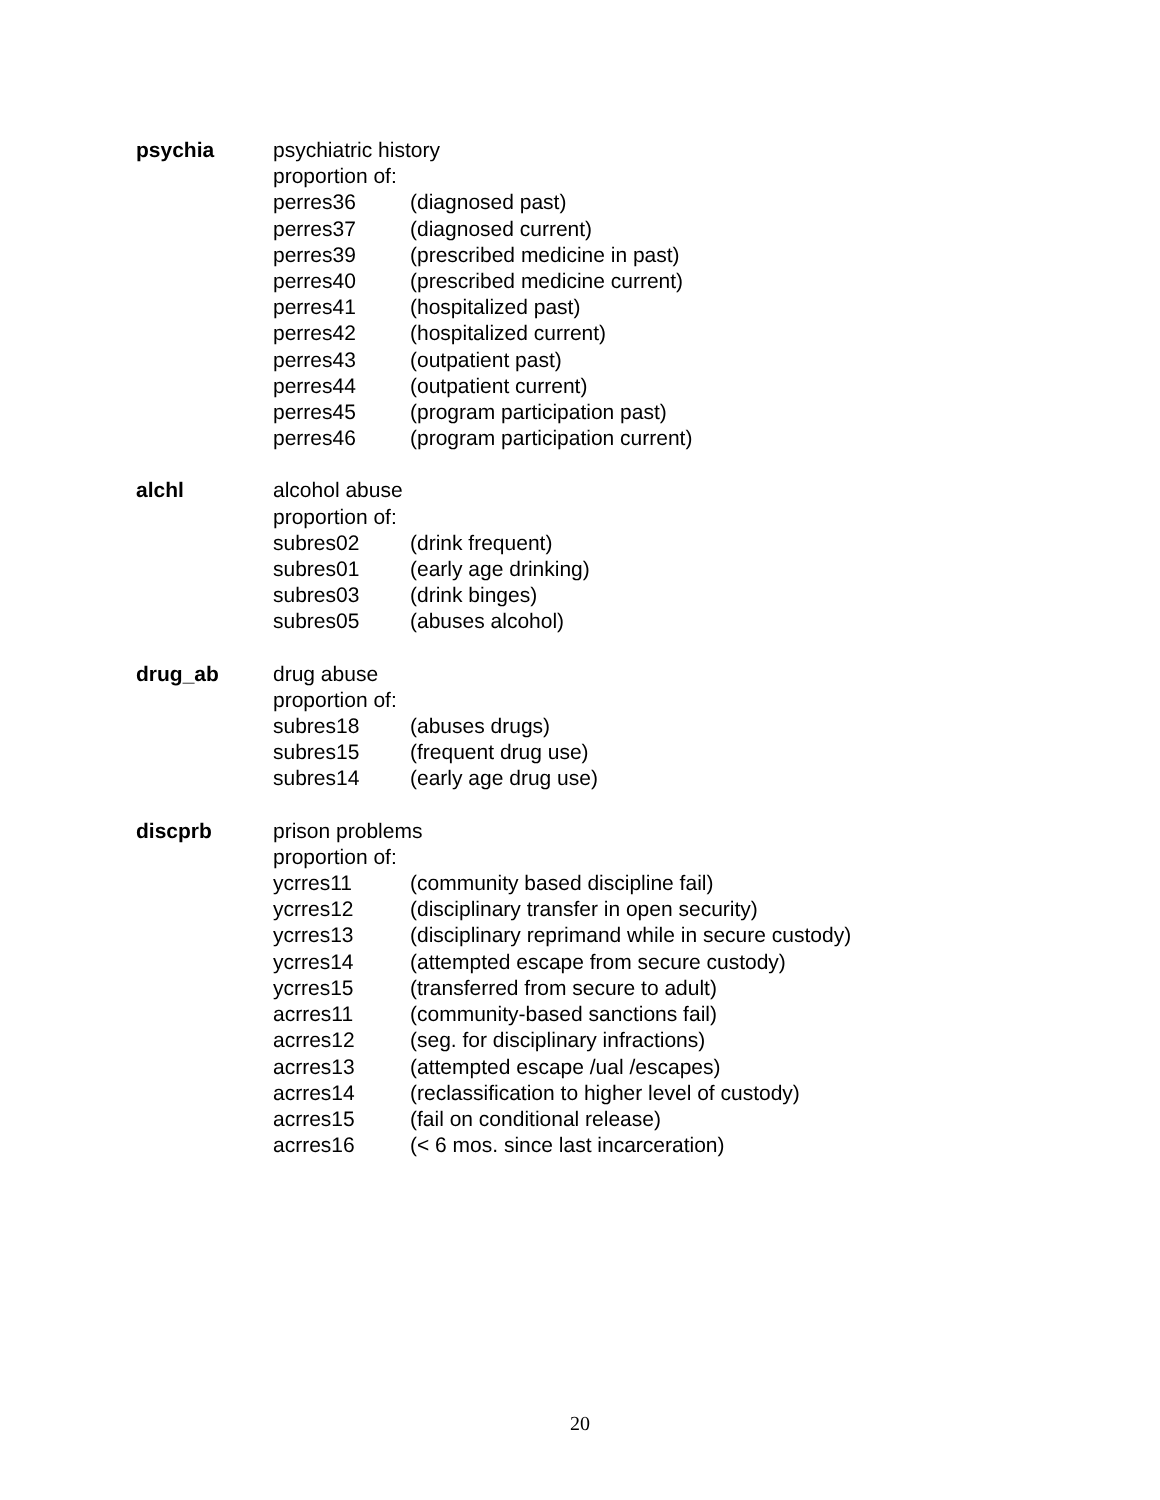| psychia | psychiatric history | |
| | proportion of: | |
| | perres36 | (diagnosed past) |
| | perres37 | (diagnosed current) |
| | perres39 | (prescribed medicine in past) |
| | perres40 | (prescribed medicine current) |
| | perres41 | (hospitalized past) |
| | perres42 | (hospitalized current) |
| | perres43 | (outpatient past) |
| | perres44 | (outpatient current) |
| | perres45 | (program participation past) |
| | perres46 | (program participation current) |
| alchl | alcohol abuse | |
| | proportion of: | |
| | subres02 | (drink frequent) |
| | subres01 | (early age drinking) |
| | subres03 | (drink binges) |
| | subres05 | (abuses alcohol) |
| drug_ab | drug abuse | |
| | proportion of: | |
| | subres18 | (abuses drugs) |
| | subres15 | (frequent drug use) |
| | subres14 | (early age drug use) |
| discprb | prison problems | |
| | proportion of: | |
| | ycrres11 | (community based discipline fail) |
| | ycrres12 | (disciplinary transfer in open security) |
| | ycrres13 | (disciplinary reprimand while in secure custody) |
| | ycrres14 | (attempted escape from secure custody) |
| | ycrres15 | (transferred from secure to adult) |
| | acrres11 | (community-based sanctions fail) |
| | acrres12 | (seg. for disciplinary infractions) |
| | acrres13 | (attempted escape /ual /escapes) |
| | acrres14 | (reclassification to higher level of custody) |
| | acrres15 | (fail on conditional release) |
| | acrres16 | (< 6 mos. since last incarceration) |
20